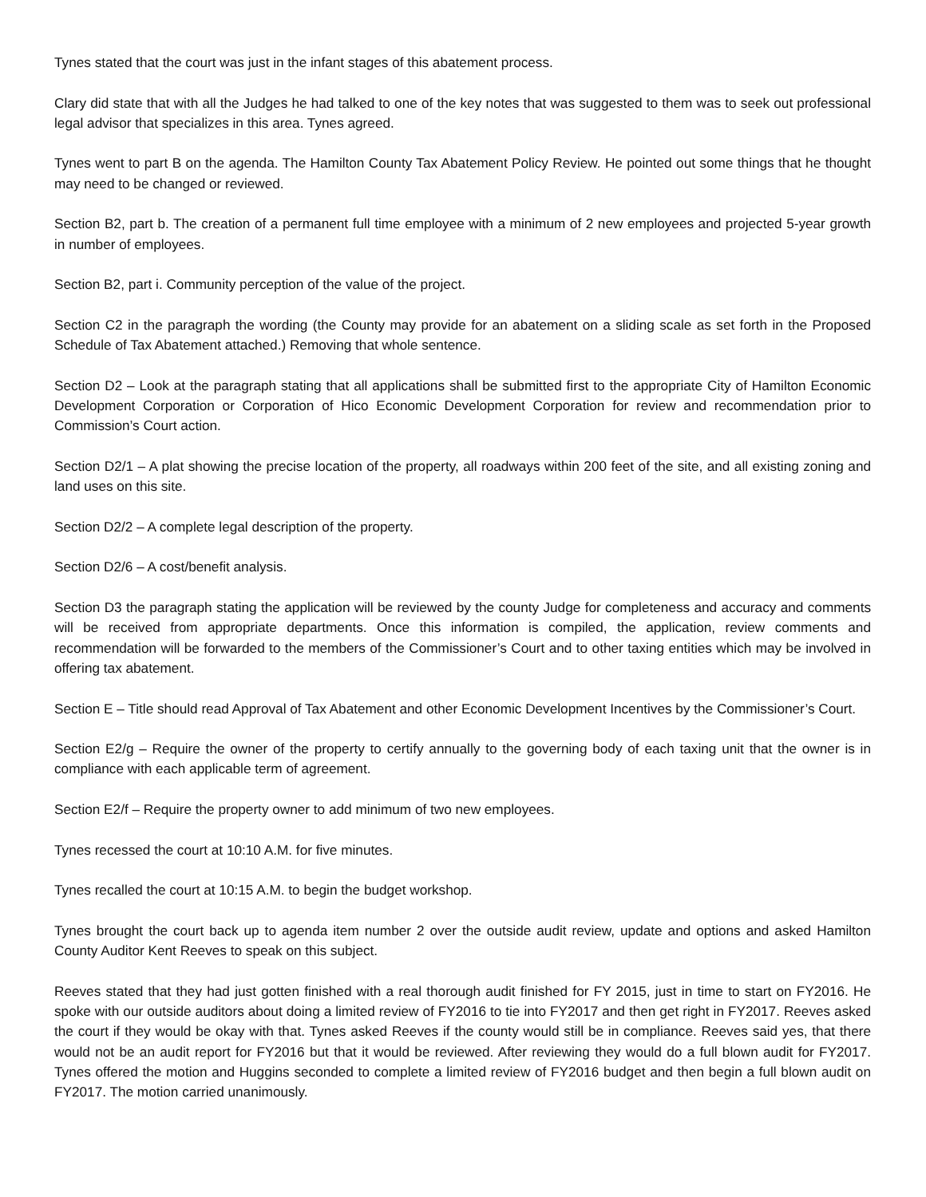Tynes stated that the court was just in the infant stages of this abatement process.
Clary did state that with all the Judges he had talked to one of the key notes that was suggested to them was to seek out professional legal advisor that specializes in this area. Tynes agreed.
Tynes went to part B on the agenda. The Hamilton County Tax Abatement Policy Review. He pointed out some things that he thought may need to be changed or reviewed.
Section B2, part b. The creation of a permanent full time employee with a minimum of 2 new employees and projected 5-year growth in number of employees.
Section B2, part i. Community perception of the value of the project.
Section C2 in the paragraph the wording (the County may provide for an abatement on a sliding scale as set forth in the Proposed Schedule of Tax Abatement attached.) Removing that whole sentence.
Section D2 – Look at the paragraph stating that all applications shall be submitted first to the appropriate City of Hamilton Economic Development Corporation or Corporation of Hico Economic Development Corporation for review and recommendation prior to Commission’s Court action.
Section D2/1 – A plat showing the precise location of the property, all roadways within 200 feet of the site, and all existing zoning and land uses on this site.
Section D2/2 – A complete legal description of the property.
Section D2/6 – A cost/benefit analysis.
Section D3 the paragraph stating the application will be reviewed by the county Judge for completeness and accuracy and comments will be received from appropriate departments. Once this information is compiled, the application, review comments and recommendation will be forwarded to the members of the Commissioner’s Court and to other taxing entities which may be involved in offering tax abatement.
Section E – Title should read Approval of Tax Abatement and other Economic Development Incentives by the Commissioner’s Court.
Section E2/g – Require the owner of the property to certify annually to the governing body of each taxing unit that the owner is in compliance with each applicable term of agreement.
Section E2/f – Require the property owner to add minimum of two new employees.
Tynes recessed the court at 10:10 A.M. for five minutes.
Tynes recalled the court at 10:15 A.M. to begin the budget workshop.
Tynes brought the court back up to agenda item number 2 over the outside audit review, update and options and asked Hamilton County Auditor Kent Reeves to speak on this subject.
Reeves stated that they had just gotten finished with a real thorough audit finished for FY 2015, just in time to start on FY2016. He spoke with our outside auditors about doing a limited review of FY2016 to tie into FY2017 and then get right in FY2017. Reeves asked the court if they would be okay with that. Tynes asked Reeves if the county would still be in compliance. Reeves said yes, that there would not be an audit report for FY2016 but that it would be reviewed. After reviewing they would do a full blown audit for FY2017. Tynes offered the motion and Huggins seconded to complete a limited review of FY2016 budget and then begin a full blown audit on FY2017. The motion carried unanimously.